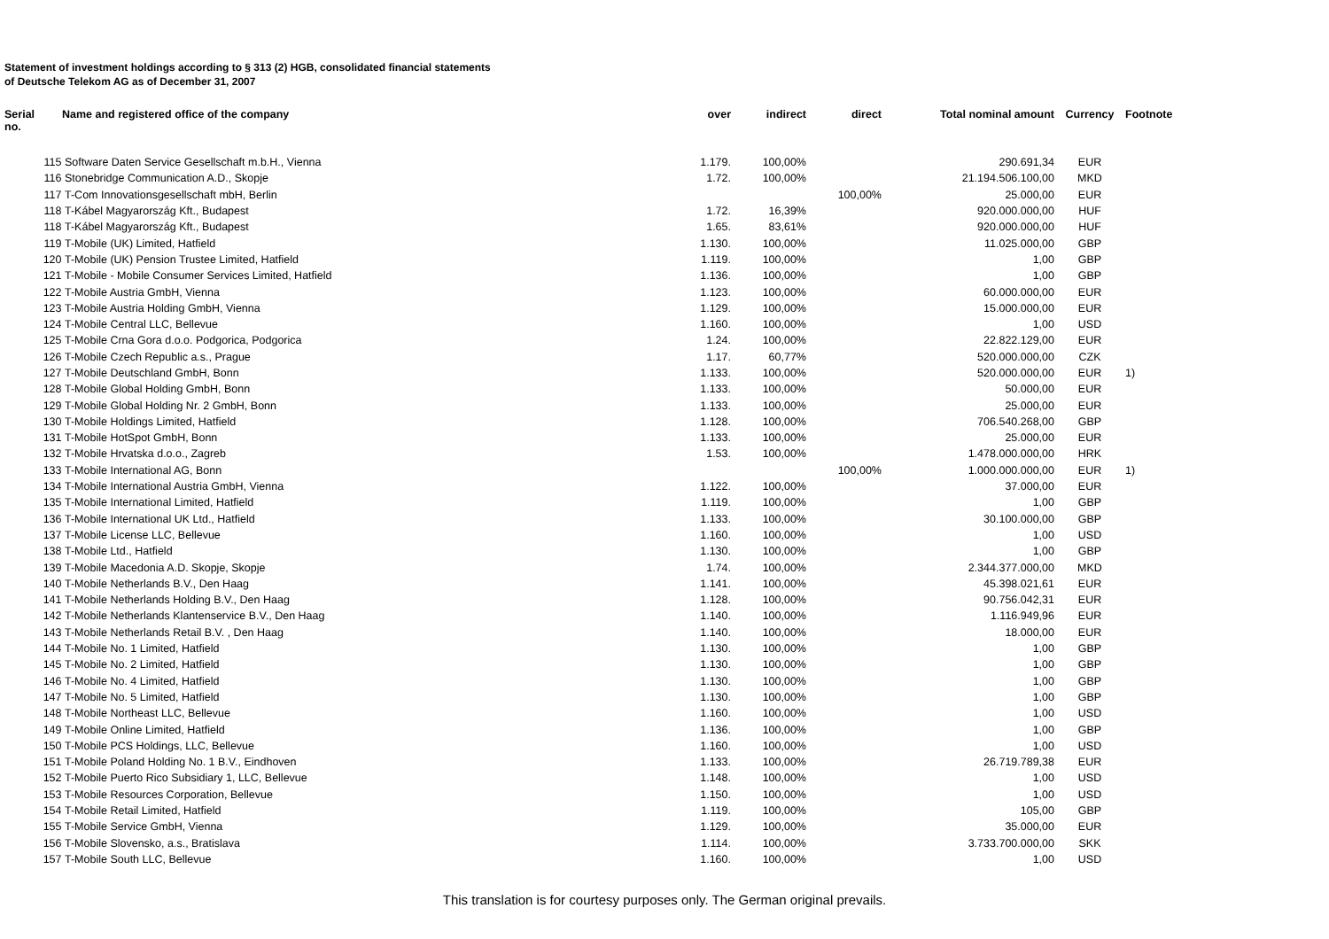Statement of investment holdings according to § 313 (2) HGB, consolidated financial statements
of Deutsche Telekom AG as of December 31, 2007
| Serial no. | Name and registered office of the company | | over | indirect | direct | Total nominal amount | Currency | Footnote |
| --- | --- | --- | --- | --- | --- | --- | --- | --- |
| | 115 | Software Daten Service Gesellschaft m.b.H., Vienna | 1.179. | 100,00% | | 290.691,34 | EUR | |
| | 116 | Stonebridge Communication A.D., Skopje | 1.72. | 100,00% | | 21.194.506.100,00 | MKD | |
| | 117 | T-Com Innovationsgesellschaft mbH, Berlin | | | 100,00% | 25.000,00 | EUR | |
| | 118 | T-Kábel Magyarország Kft., Budapest | 1.72. | 16,39% | | 920.000.000,00 | HUF | |
| | 118 | T-Kábel Magyarország Kft., Budapest | 1.65. | 83,61% | | 920.000.000,00 | HUF | |
| | 119 | T-Mobile (UK) Limited, Hatfield | 1.130. | 100,00% | | 11.025.000,00 | GBP | |
| | 120 | T-Mobile (UK) Pension Trustee Limited, Hatfield | 1.119. | 100,00% | | 1,00 | GBP | |
| | 121 | T-Mobile - Mobile Consumer Services Limited, Hatfield | 1.136. | 100,00% | | 1,00 | GBP | |
| | 122 | T-Mobile Austria GmbH, Vienna | 1.123. | 100,00% | | 60.000.000,00 | EUR | |
| | 123 | T-Mobile Austria Holding GmbH, Vienna | 1.129. | 100,00% | | 15.000.000,00 | EUR | |
| | 124 | T-Mobile Central LLC, Bellevue | 1.160. | 100,00% | | 1,00 | USD | |
| | 125 | T-Mobile Crna Gora d.o.o. Podgorica, Podgorica | 1.24. | 100,00% | | 22.822.129,00 | EUR | |
| | 126 | T-Mobile Czech Republic a.s., Prague | 1.17. | 60,77% | | 520.000.000,00 | CZK | |
| | 127 | T-Mobile Deutschland GmbH, Bonn | 1.133. | 100,00% | | 520.000.000,00 | EUR | 1) |
| | 128 | T-Mobile Global Holding GmbH, Bonn | 1.133. | 100,00% | | 50.000,00 | EUR | |
| | 129 | T-Mobile Global Holding Nr. 2 GmbH, Bonn | 1.133. | 100,00% | | 25.000,00 | EUR | |
| | 130 | T-Mobile Holdings Limited, Hatfield | 1.128. | 100,00% | | 706.540.268,00 | GBP | |
| | 131 | T-Mobile HotSpot GmbH, Bonn | 1.133. | 100,00% | | 25.000,00 | EUR | |
| | 132 | T-Mobile Hrvatska d.o.o., Zagreb | 1.53. | 100,00% | | 1.478.000.000,00 | HRK | |
| | 133 | T-Mobile International AG, Bonn | | | 100,00% | 1.000.000.000,00 | EUR | 1) |
| | 134 | T-Mobile International Austria GmbH, Vienna | 1.122. | 100,00% | | 37.000,00 | EUR | |
| | 135 | T-Mobile International Limited, Hatfield | 1.119. | 100,00% | | 1,00 | GBP | |
| | 136 | T-Mobile International UK Ltd., Hatfield | 1.133. | 100,00% | | 30.100.000,00 | GBP | |
| | 137 | T-Mobile License LLC, Bellevue | 1.160. | 100,00% | | 1,00 | USD | |
| | 138 | T-Mobile Ltd., Hatfield | 1.130. | 100,00% | | 1,00 | GBP | |
| | 139 | T-Mobile Macedonia A.D. Skopje, Skopje | 1.74. | 100,00% | | 2.344.377.000,00 | MKD | |
| | 140 | T-Mobile Netherlands B.V., Den Haag | 1.141. | 100,00% | | 45.398.021,61 | EUR | |
| | 141 | T-Mobile Netherlands Holding B.V., Den Haag | 1.128. | 100,00% | | 90.756.042,31 | EUR | |
| | 142 | T-Mobile Netherlands Klantenservice B.V., Den Haag | 1.140. | 100,00% | | 1.116.949,96 | EUR | |
| | 143 | T-Mobile Netherlands Retail B.V. , Den Haag | 1.140. | 100,00% | | 18.000,00 | EUR | |
| | 144 | T-Mobile No. 1 Limited, Hatfield | 1.130. | 100,00% | | 1,00 | GBP | |
| | 145 | T-Mobile No. 2 Limited, Hatfield | 1.130. | 100,00% | | 1,00 | GBP | |
| | 146 | T-Mobile No. 4 Limited, Hatfield | 1.130. | 100,00% | | 1,00 | GBP | |
| | 147 | T-Mobile No. 5 Limited, Hatfield | 1.130. | 100,00% | | 1,00 | GBP | |
| | 148 | T-Mobile Northeast LLC, Bellevue | 1.160. | 100,00% | | 1,00 | USD | |
| | 149 | T-Mobile Online Limited, Hatfield | 1.136. | 100,00% | | 1,00 | GBP | |
| | 150 | T-Mobile PCS Holdings, LLC, Bellevue | 1.160. | 100,00% | | 1,00 | USD | |
| | 151 | T-Mobile Poland Holding No. 1 B.V., Eindhoven | 1.133. | 100,00% | | 26.719.789,38 | EUR | |
| | 152 | T-Mobile Puerto Rico Subsidiary 1, LLC, Bellevue | 1.148. | 100,00% | | 1,00 | USD | |
| | 153 | T-Mobile Resources Corporation, Bellevue | 1.150. | 100,00% | | 1,00 | USD | |
| | 154 | T-Mobile Retail Limited, Hatfield | 1.119. | 100,00% | | 105,00 | GBP | |
| | 155 | T-Mobile Service GmbH, Vienna | 1.129. | 100,00% | | 35.000,00 | EUR | |
| | 156 | T-Mobile Slovensko, a.s., Bratislava | 1.114. | 100,00% | | 3.733.700.000,00 | SKK | |
| | 157 | T-Mobile South LLC, Bellevue | 1.160. | 100,00% | | 1,00 | USD | |
This translation is for courtesy purposes only. The German original prevails.